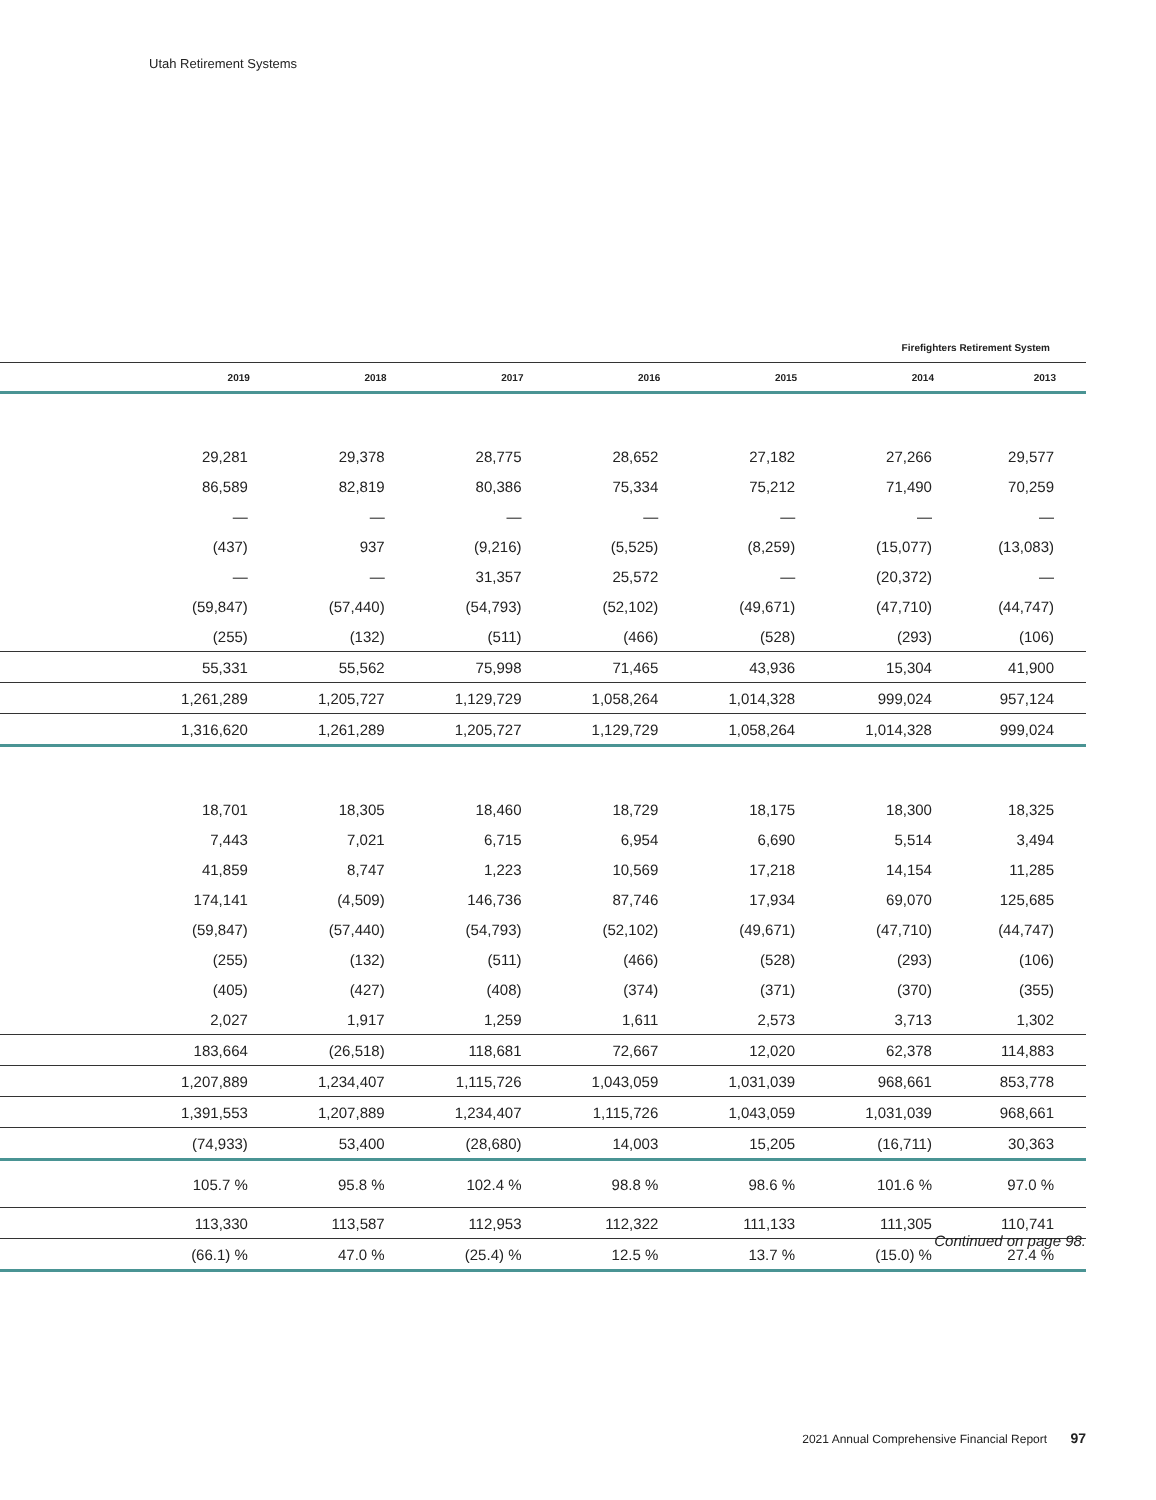Utah Retirement Systems
Firefighters Retirement System
| | 2019 | 2018 | 2017 | 2016 | 2015 | 2014 | 2013 |
| --- | --- | --- | --- | --- | --- | --- | --- |
| | 29,281 | 29,378 | 28,775 | 28,652 | 27,182 | 27,266 | 29,577 |
| | 86,589 | 82,819 | 80,386 | 75,334 | 75,212 | 71,490 | 70,259 |
| | — | — | — | — | — | — | — |
| | (437) | 937 | (9,216) | (5,525) | (8,259) | (15,077) | (13,083) |
| | — | — | 31,357 | 25,572 | — | (20,372) | — |
| | (59,847) | (57,440) | (54,793) | (52,102) | (49,671) | (47,710) | (44,747) |
| | (255) | (132) | (511) | (466) | (528) | (293) | (106) |
| | 55,331 | 55,562 | 75,998 | 71,465 | 43,936 | 15,304 | 41,900 |
| | 1,261,289 | 1,205,727 | 1,129,729 | 1,058,264 | 1,014,328 | 999,024 | 957,124 |
| | 1,316,620 | 1,261,289 | 1,205,727 | 1,129,729 | 1,058,264 | 1,014,328 | 999,024 |
| | 18,701 | 18,305 | 18,460 | 18,729 | 18,175 | 18,300 | 18,325 |
| | 7,443 | 7,021 | 6,715 | 6,954 | 6,690 | 5,514 | 3,494 |
| | 41,859 | 8,747 | 1,223 | 10,569 | 17,218 | 14,154 | 11,285 |
| | 174,141 | (4,509) | 146,736 | 87,746 | 17,934 | 69,070 | 125,685 |
| | (59,847) | (57,440) | (54,793) | (52,102) | (49,671) | (47,710) | (44,747) |
| | (255) | (132) | (511) | (466) | (528) | (293) | (106) |
| | (405) | (427) | (408) | (374) | (371) | (370) | (355) |
| | 2,027 | 1,917 | 1,259 | 1,611 | 2,573 | 3,713 | 1,302 |
| | 183,664 | (26,518) | 118,681 | 72,667 | 12,020 | 62,378 | 114,883 |
| | 1,207,889 | 1,234,407 | 1,115,726 | 1,043,059 | 1,031,039 | 968,661 | 853,778 |
| | 1,391,553 | 1,207,889 | 1,234,407 | 1,115,726 | 1,043,059 | 1,031,039 | 968,661 |
| | (74,933) | 53,400 | (28,680) | 14,003 | 15,205 | (16,711) | 30,363 |
| | 105.7 % | 95.8 % | 102.4 % | 98.8 % | 98.6 % | 101.6 % | 97.0 % |
| | 113,330 | 113,587 | 112,953 | 112,322 | 111,133 | 111,305 | 110,741 |
| | (66.1) % | 47.0 % | (25.4) % | 12.5 % | 13.7 % | (15.0) % | 27.4 % |
Continued on page 98.
2021 Annual Comprehensive Financial Report 97